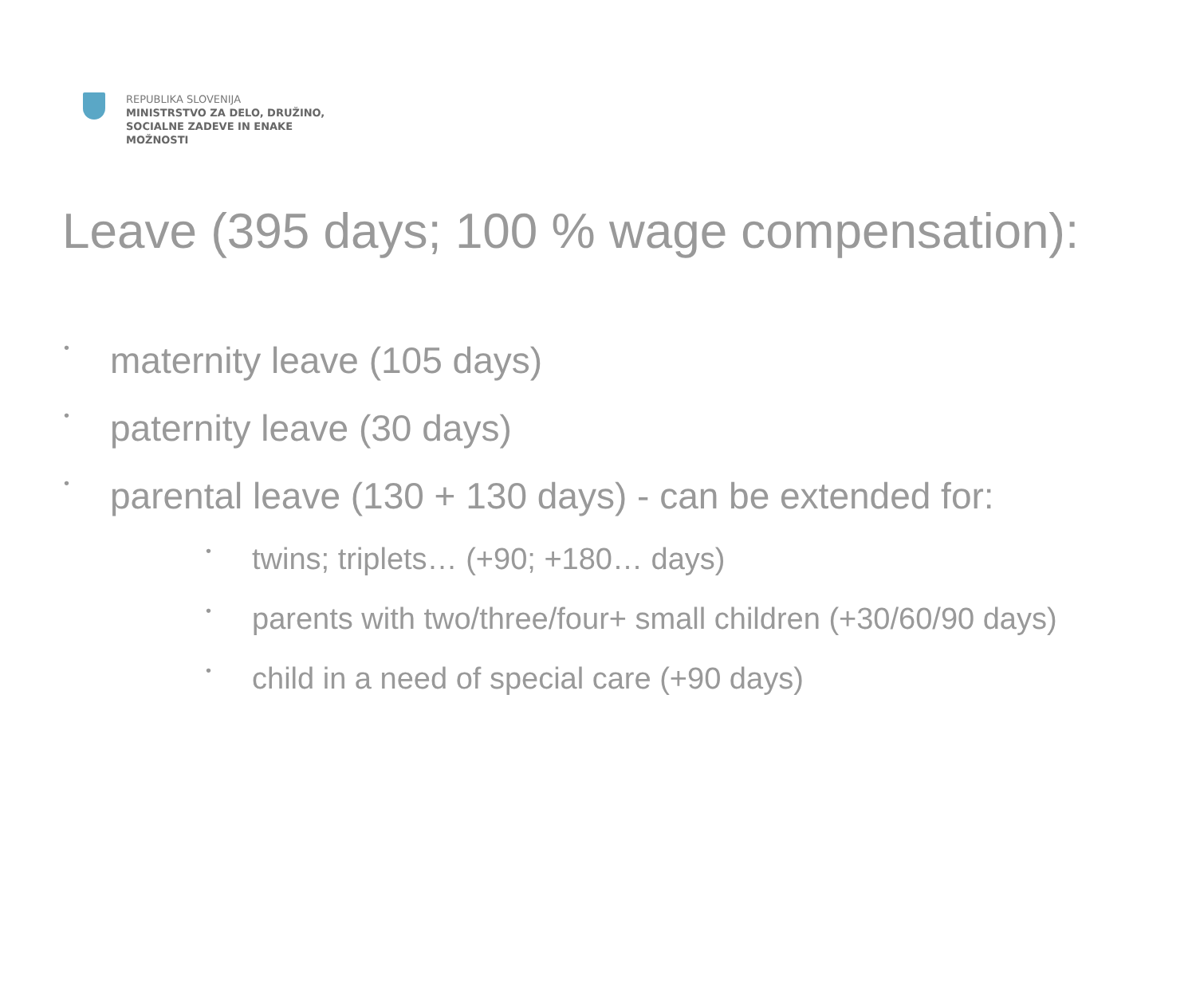REPUBLIKA SLOVENIJA
MINISTRSTVO ZA DELO, DRUŽINO,
SOCIALNE ZADEVE IN ENAKE
MOŽNOSTI
Leave (395 days; 100 % wage compensation):
• maternity leave (105 days)
• paternity leave (30 days)
• parental leave (130 + 130 days) - can be extended for:
• twins; triplets… (+90; +180… days)
• parents with two/three/four+ small children (+30/60/90 days)
• child in a need of special care (+90 days)